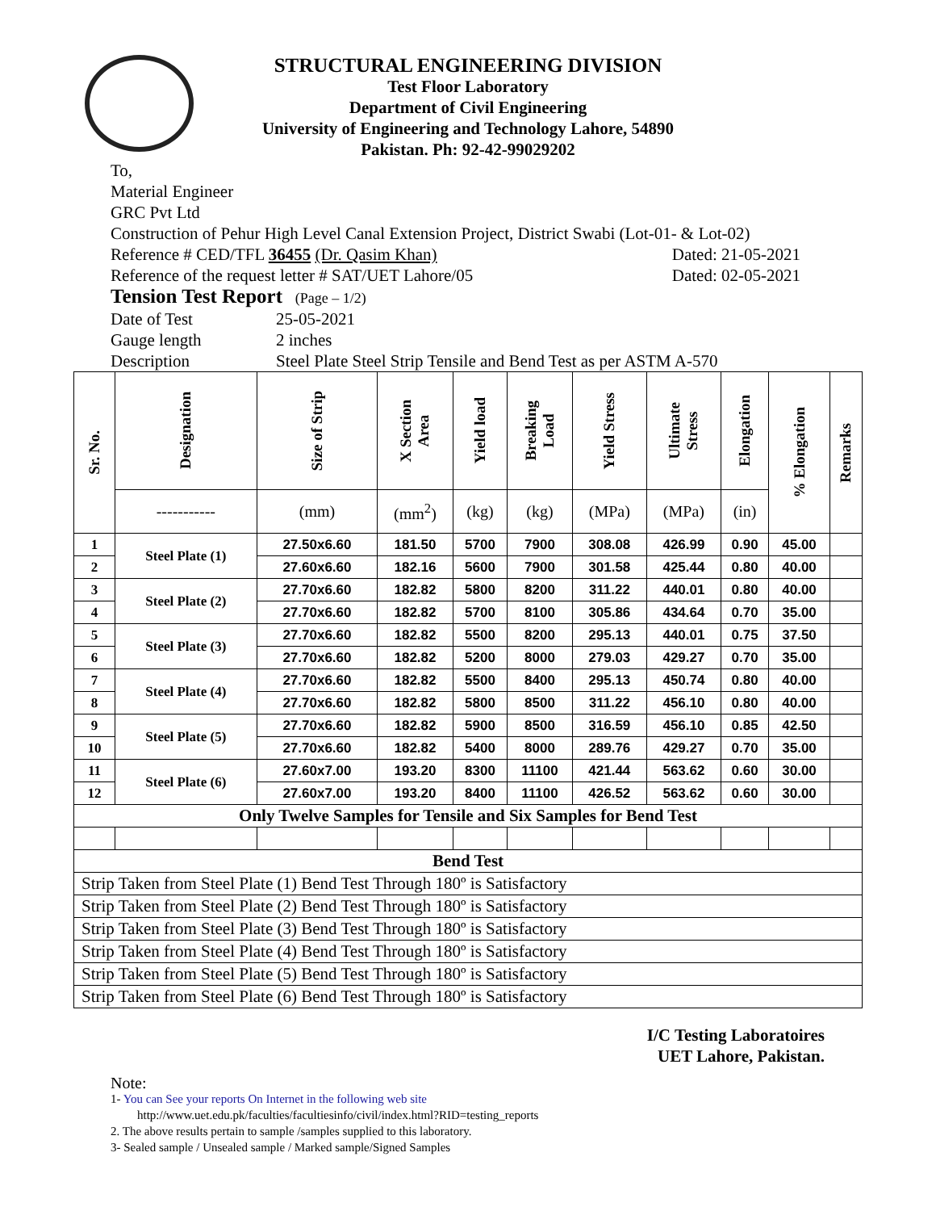STRUCTURAL ENGINEERING DIVISION
Test Floor Laboratory
Department of Civil Engineering
University of Engineering and Technology Lahore, 54890
Pakistan. Ph: 92-42-99029202
To,
Material Engineer
GRC Pvt Ltd
Construction of Pehur High Level Canal Extension Project, District Swabi (Lot-01- & Lot-02)
Reference # CED/TFL 36455 (Dr. Qasim Khan) Dated: 21-05-2021
Reference of the request letter # SAT/UET Lahore/05 Dated: 02-05-2021
Tension Test Report (Page – 1/2)
Date of Test 25-05-2021
Gauge length 2 inches
Description Steel Plate Steel Strip Tensile and Bend Test as per ASTM A-570
| Sr. No. | Designation | Size of Strip | X Section Area | Yield load | Breaking Load | Yield Stress | Ultimate Stress | Elongation | % Elongation | Remarks |
| --- | --- | --- | --- | --- | --- | --- | --- | --- | --- | --- |
| | ----------- | (mm) | (mm<sup>2</sup>) | (kg) | (kg) | (MPa) | (MPa) | (in) | | |
| 1 | Steel Plate (1) | 27.50x6.60 | 181.50 | 5700 | 7900 | 308.08 | 426.99 | 0.90 | 45.00 | |
| 2 | | 27.60x6.60 | 182.16 | 5600 | 7900 | 301.58 | 425.44 | 0.80 | 40.00 | |
| 3 | Steel Plate (2) | 27.70x6.60 | 182.82 | 5800 | 8200 | 311.22 | 440.01 | 0.80 | 40.00 | |
| 4 | | 27.70x6.60 | 182.82 | 5700 | 8100 | 305.86 | 434.64 | 0.70 | 35.00 | |
| 5 | Steel Plate (3) | 27.70x6.60 | 182.82 | 5500 | 8200 | 295.13 | 440.01 | 0.75 | 37.50 | |
| 6 | | 27.70x6.60 | 182.82 | 5200 | 8000 | 279.03 | 429.27 | 0.70 | 35.00 | |
| 7 | Steel Plate (4) | 27.70x6.60 | 182.82 | 5500 | 8400 | 295.13 | 450.74 | 0.80 | 40.00 | |
| 8 | | 27.70x6.60 | 182.82 | 5800 | 8500 | 311.22 | 456.10 | 0.80 | 40.00 | |
| 9 | Steel Plate (5) | 27.70x6.60 | 182.82 | 5900 | 8500 | 316.59 | 456.10 | 0.85 | 42.50 | |
| 10 | | 27.70x6.60 | 182.82 | 5400 | 8000 | 289.76 | 429.27 | 0.70 | 35.00 | |
| 11 | Steel Plate (6) | 27.60x7.00 | 193.20 | 8300 | 11100 | 421.44 | 563.62 | 0.60 | 30.00 | |
| 12 | | 27.60x7.00 | 193.20 | 8400 | 11100 | 426.52 | 563.62 | 0.60 | 30.00 | |
| Only Twelve Samples for Tensile and Six Samples for Bend Test | | | | | | | | | | |
| Bend Test | | | | | | | | | | |
| Strip Taken from Steel Plate (1) Bend Test Through 180º is Satisfactory | | | | | | | | | | |
| Strip Taken from Steel Plate (2) Bend Test Through 180º is Satisfactory | | | | | | | | | | |
| Strip Taken from Steel Plate (3) Bend Test Through 180º is Satisfactory | | | | | | | | | | |
| Strip Taken from Steel Plate (4) Bend Test Through 180º is Satisfactory | | | | | | | | | | |
| Strip Taken from Steel Plate (5) Bend Test Through 180º is Satisfactory | | | | | | | | | | |
| Strip Taken from Steel Plate (6) Bend Test Through 180º is Satisfactory | | | | | | | | | | |
I/C Testing Laboratoires
UET Lahore, Pakistan.
Note:
1- You can See your reports On Internet in the following web site
http://www.uet.edu.pk/faculties/facultiesinfo/civil/index.html?RID=testing_reports
2. The above results pertain to sample /samples supplied to this laboratory.
3- Sealed sample / Unsealed sample / Marked sample/Signed Samples